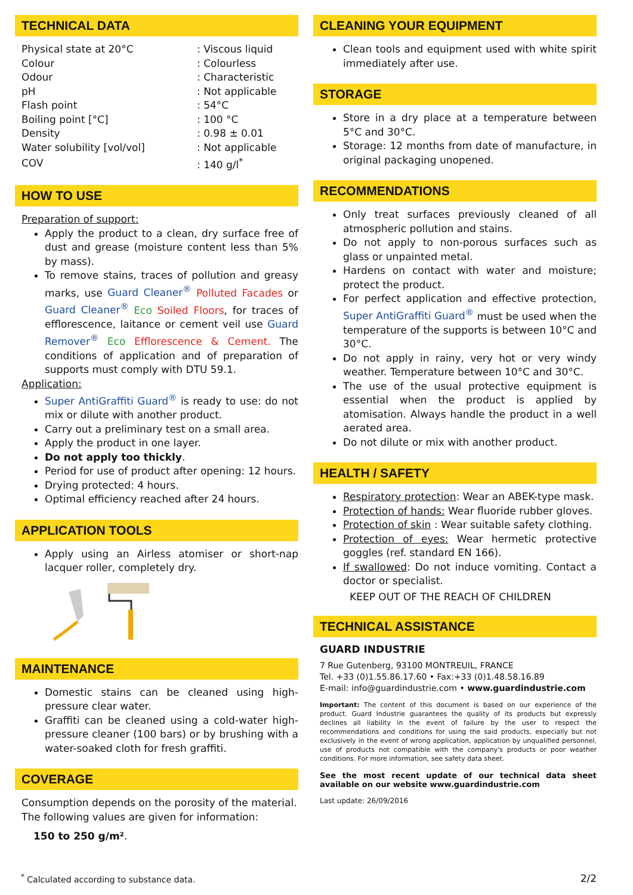TECHNICAL DATA
| Physical state at 20°C | : Viscous liquid |
| Colour | : Colourless |
| Odour | : Characteristic |
| pH | : Not applicable |
| Flash point | : 54°C |
| Boiling point [°C] | : 100 °C |
| Density | : 0.98 ± 0.01 |
| Water solubility [vol/vol] | : Not applicable |
| COV | : 140 g/l<sup>*</sup> |
HOW TO USE
Preparation of support:
Apply the product to a clean, dry surface free of dust and grease (moisture content less than 5% by mass).
To remove stains, traces of pollution and greasy marks, use Guard Cleaner<sup>®</sup> Polluted Facades or Guard Cleaner<sup>®</sup> Eco Soiled Floors, for traces of efflorescence, laitance or cement veil use Guard Remover<sup>®</sup> Eco Efflorescence & Cement. The conditions of application and of preparation of supports must comply with DTU 59.1.
Application:
Super AntiGraffiti Guard<sup>®</sup> is ready to use: do not mix or dilute with another product.
Carry out a preliminary test on a small area.
Apply the product in one layer.
Do not apply too thickly.
Period for use of product after opening: 12 hours.
Drying protected: 4 hours.
Optimal efficiency reached after 24 hours.
APPLICATION TOOLS
Apply using an Airless atomiser or short-nap lacquer roller, completely dry.
MAINTENANCE
Domestic stains can be cleaned using high-pressure clear water.
Graffiti can be cleaned using a cold-water high-pressure cleaner (100 bars) or by brushing with a water-soaked cloth for fresh graffiti.
COVERAGE
Consumption depends on the porosity of the material. The following values are given for information:
150 to 250 g/m².
CLEANING YOUR EQUIPMENT
Clean tools and equipment used with white spirit immediately after use.
STORAGE
Store in a dry place at a temperature between 5°C and 30°C.
Storage: 12 months from date of manufacture, in original packaging unopened.
RECOMMENDATIONS
Only treat surfaces previously cleaned of all atmospheric pollution and stains.
Do not apply to non-porous surfaces such as glass or unpainted metal.
Hardens on contact with water and moisture; protect the product.
For perfect application and effective protection, Super AntiGraffiti Guard<sup>®</sup> must be used when the temperature of the supports is between 10°C and 30°C.
Do not apply in rainy, very hot or very windy weather. Temperature between 10°C and 30°C.
The use of the usual protective equipment is essential when the product is applied by atomisation. Always handle the product in a well aerated area.
Do not dilute or mix with another product.
HEALTH / SAFETY
Respiratory protection: Wear an ABEK-type mask.
Protection of hands: Wear fluoride rubber gloves.
Protection of skin : Wear suitable safety clothing.
Protection of eyes: Wear hermetic protective goggles (ref. standard EN 166).
If swallowed: Do not induce vomiting. Contact a doctor or specialist.
KEEP OUT OF THE REACH OF CHILDREN
TECHNICAL ASSISTANCE
GUARD INDUSTRIE
7 Rue Gutenberg, 93100 MONTREUIL, FRANCE
Tel. +33 (0)1.55.86.17.60 • Fax:+33 (0)1.48.58.16.89
E-mail: info@guardindustrie.com • www.guardindustrie.com
Important: The content of this document is based on our experience of the product. Guard Industrie guarantees the quality of its products but expressly declines all liability in the event of failure by the user to respect the recommendations and conditions for using the said products, especially but not exclusively in the event of wrong application, application by unqualified personnel, use of products not compatible with the company's products or poor weather conditions. For more information, see safety data sheet.
See the most recent update of our technical data sheet available on our website www.guardindustrie.com
Last update: 26/09/2016
<sup>*</sup> Calculated according to substance data. 2/2